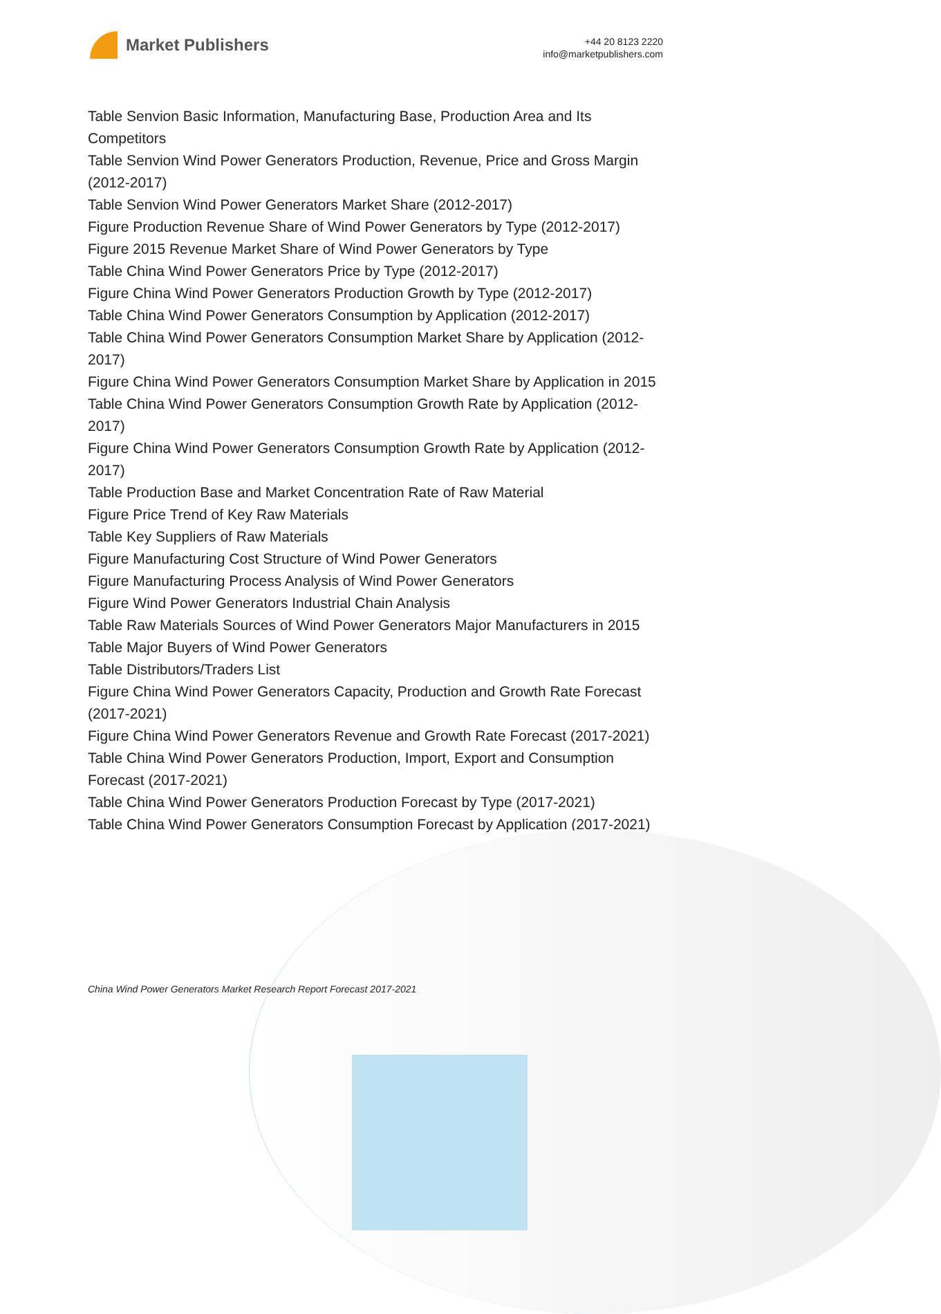Market Publishers
+44 20 8123 2220
info@marketpublishers.com
Table Senvion Basic Information, Manufacturing Base, Production Area and Its Competitors
Table Senvion Wind Power Generators Production, Revenue, Price and Gross Margin (2012-2017)
Table Senvion Wind Power Generators Market Share (2012-2017)
Figure Production Revenue Share of Wind Power Generators by Type (2012-2017)
Figure 2015 Revenue Market Share of Wind Power Generators by Type
Table China Wind Power Generators Price by Type (2012-2017)
Figure China Wind Power Generators Production Growth by Type (2012-2017)
Table China Wind Power Generators Consumption by Application (2012-2017)
Table China Wind Power Generators Consumption Market Share by Application (2012-2017)
Figure China Wind Power Generators Consumption Market Share by Application in 2015
Table China Wind Power Generators Consumption Growth Rate by Application (2012-2017)
Figure China Wind Power Generators Consumption Growth Rate by Application (2012-2017)
Table Production Base and Market Concentration Rate of Raw Material
Figure Price Trend of Key Raw Materials
Table Key Suppliers of Raw Materials
Figure Manufacturing Cost Structure of Wind Power Generators
Figure Manufacturing Process Analysis of Wind Power Generators
Figure Wind Power Generators Industrial Chain Analysis
Table Raw Materials Sources of Wind Power Generators Major Manufacturers in 2015
Table Major Buyers of Wind Power Generators
Table Distributors/Traders List
Figure China Wind Power Generators Capacity, Production and Growth Rate Forecast (2017-2021)
Figure China Wind Power Generators Revenue and Growth Rate Forecast (2017-2021)
Table China Wind Power Generators Production, Import, Export and Consumption Forecast (2017-2021)
Table China Wind Power Generators Production Forecast by Type (2017-2021)
Table China Wind Power Generators Consumption Forecast by Application (2017-2021)
China Wind Power Generators Market Research Report Forecast 2017-2021